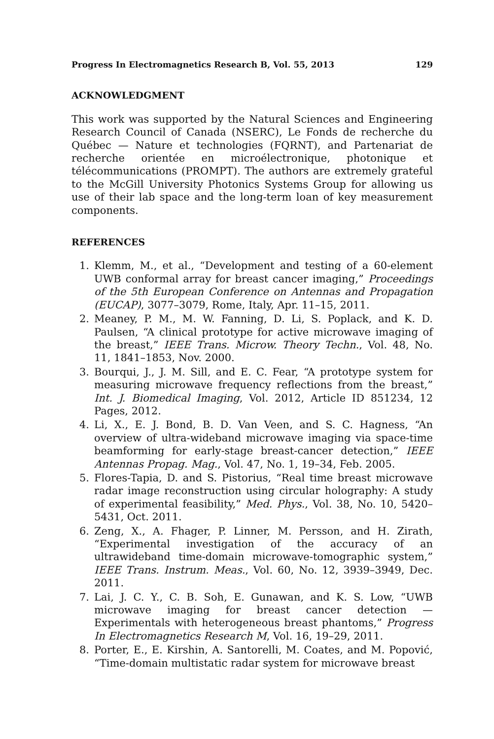Progress In Electromagnetics Research B, Vol. 55, 2013 129
ACKNOWLEDGMENT
This work was supported by the Natural Sciences and Engineering Research Council of Canada (NSERC), Le Fonds de recherche du Québec — Nature et technologies (FQRNT), and Partenariat de recherche orientée en microélectronique, photonique et télécommunications (PROMPT). The authors are extremely grateful to the McGill University Photonics Systems Group for allowing us use of their lab space and the long-term loan of key measurement components.
REFERENCES
1. Klemm, M., et al., “Development and testing of a 60-element UWB conformal array for breast cancer imaging,” Proceedings of the 5th European Conference on Antennas and Propagation (EUCAP), 3077–3079, Rome, Italy, Apr. 11–15, 2011.
2. Meaney, P. M., M. W. Fanning, D. Li, S. Poplack, and K. D. Paulsen, “A clinical prototype for active microwave imaging of the breast,” IEEE Trans. Microw. Theory Techn., Vol. 48, No. 11, 1841–1853, Nov. 2000.
3. Bourqui, J., J. M. Sill, and E. C. Fear, “A prototype system for measuring microwave frequency reflections from the breast,” Int. J. Biomedical Imaging, Vol. 2012, Article ID 851234, 12 Pages, 2012.
4. Li, X., E. J. Bond, B. D. Van Veen, and S. C. Hagness, “An overview of ultra-wideband microwave imaging via space-time beamforming for early-stage breast-cancer detection,” IEEE Antennas Propag. Mag., Vol. 47, No. 1, 19–34, Feb. 2005.
5. Flores-Tapia, D. and S. Pistorius, “Real time breast microwave radar image reconstruction using circular holography: A study of experimental feasibility,” Med. Phys., Vol. 38, No. 10, 5420–5431, Oct. 2011.
6. Zeng, X., A. Fhager, P. Linner, M. Persson, and H. Zirath, “Experimental investigation of the accuracy of an ultrawideband time-domain microwave-tomographic system,” IEEE Trans. Instrum. Meas., Vol. 60, No. 12, 3939–3949, Dec. 2011.
7. Lai, J. C. Y., C. B. Soh, E. Gunawan, and K. S. Low, “UWB microwave imaging for breast cancer detection — Experimentals with heterogeneous breast phantoms,” Progress In Electromagnetics Research M, Vol. 16, 19–29, 2011.
8. Porter, E., E. Kirshin, A. Santorelli, M. Coates, and M. Popović, “Time-domain multistatic radar system for microwave breast